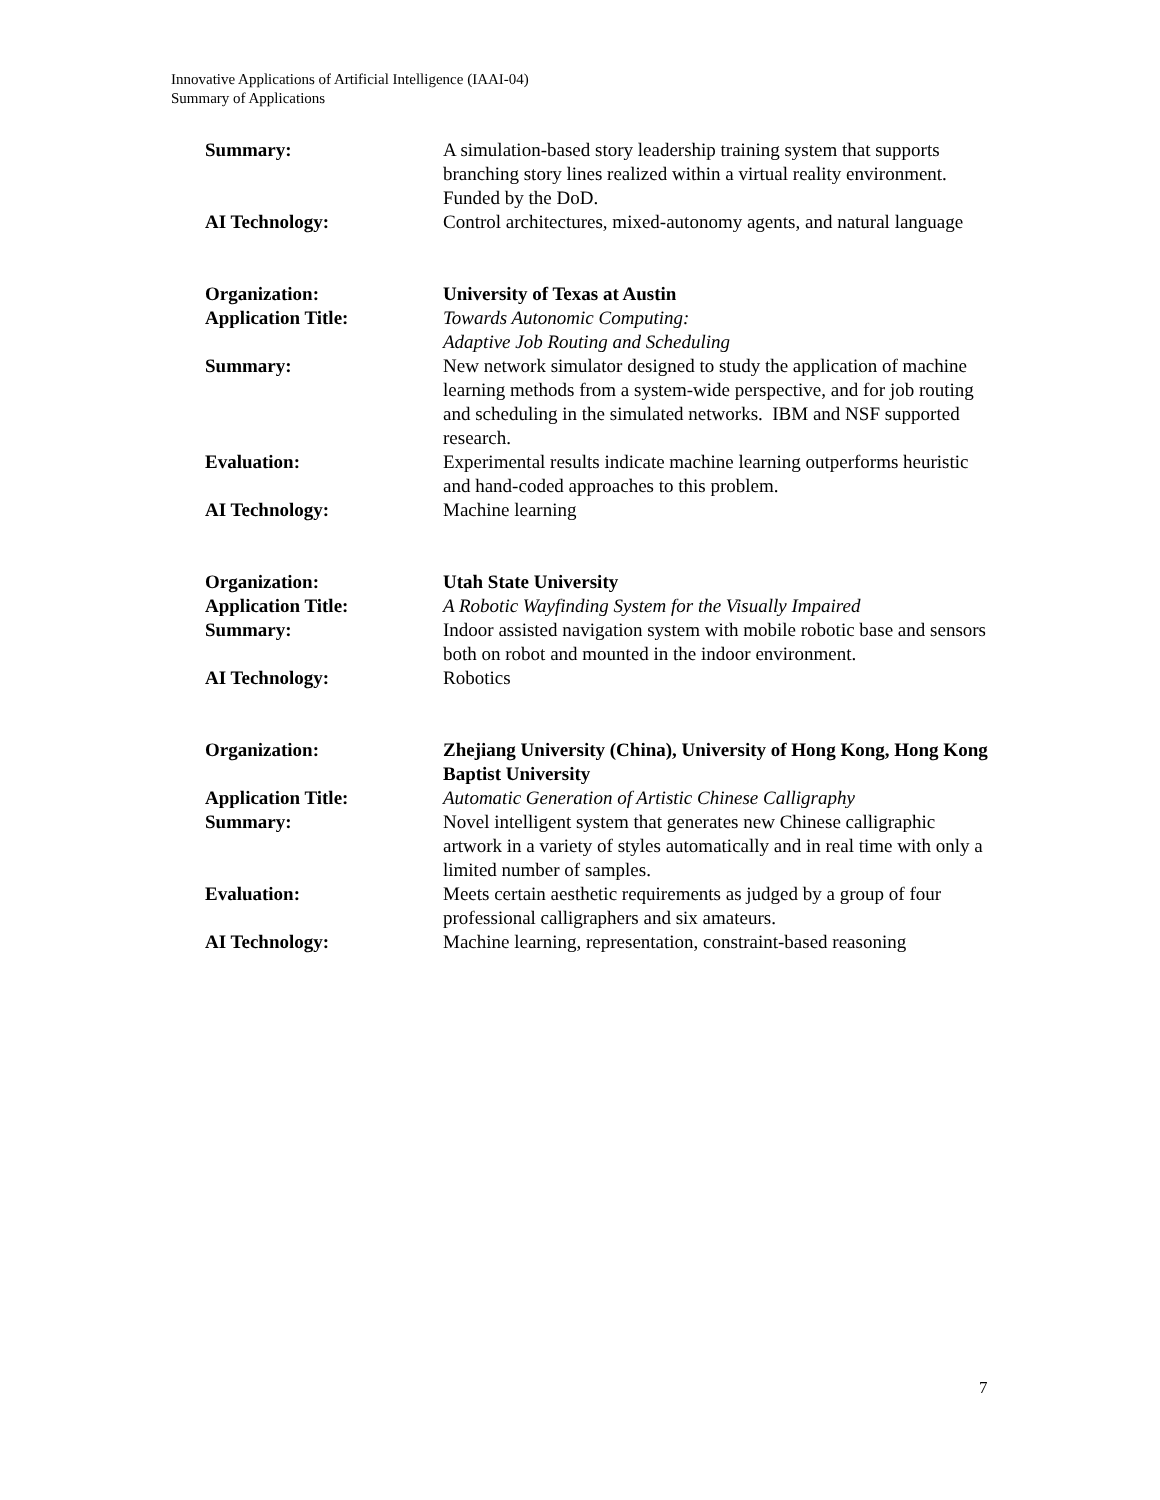Innovative Applications of Artificial Intelligence (IAAI-04)
Summary of Applications
| Summary: | A simulation-based story leadership training system that supports branching story lines realized within a virtual reality environment. Funded by the DoD. |
| AI Technology: | Control architectures, mixed-autonomy agents, and natural language |
| Organization: | University of Texas at Austin |
| Application Title: | Towards Autonomic Computing: Adaptive Job Routing and Scheduling |
| Summary: | New network simulator designed to study the application of machine learning methods from a system-wide perspective, and for job routing and scheduling in the simulated networks. IBM and NSF supported research. |
| Evaluation: | Experimental results indicate machine learning outperforms heuristic and hand-coded approaches to this problem. |
| AI Technology: | Machine learning |
| Organization: | Utah State University |
| Application Title: | A Robotic Wayfinding System for the Visually Impaired |
| Summary: | Indoor assisted navigation system with mobile robotic base and sensors both on robot and mounted in the indoor environment. |
| AI Technology: | Robotics |
| Organization: | Zhejiang University (China), University of Hong Kong, Hong Kong Baptist University |
| Application Title: | Automatic Generation of Artistic Chinese Calligraphy |
| Summary: | Novel intelligent system that generates new Chinese calligraphic artwork in a variety of styles automatically and in real time with only a limited number of samples. |
| Evaluation: | Meets certain aesthetic requirements as judged by a group of four professional calligraphers and six amateurs. |
| AI Technology: | Machine learning, representation, constraint-based reasoning |
7